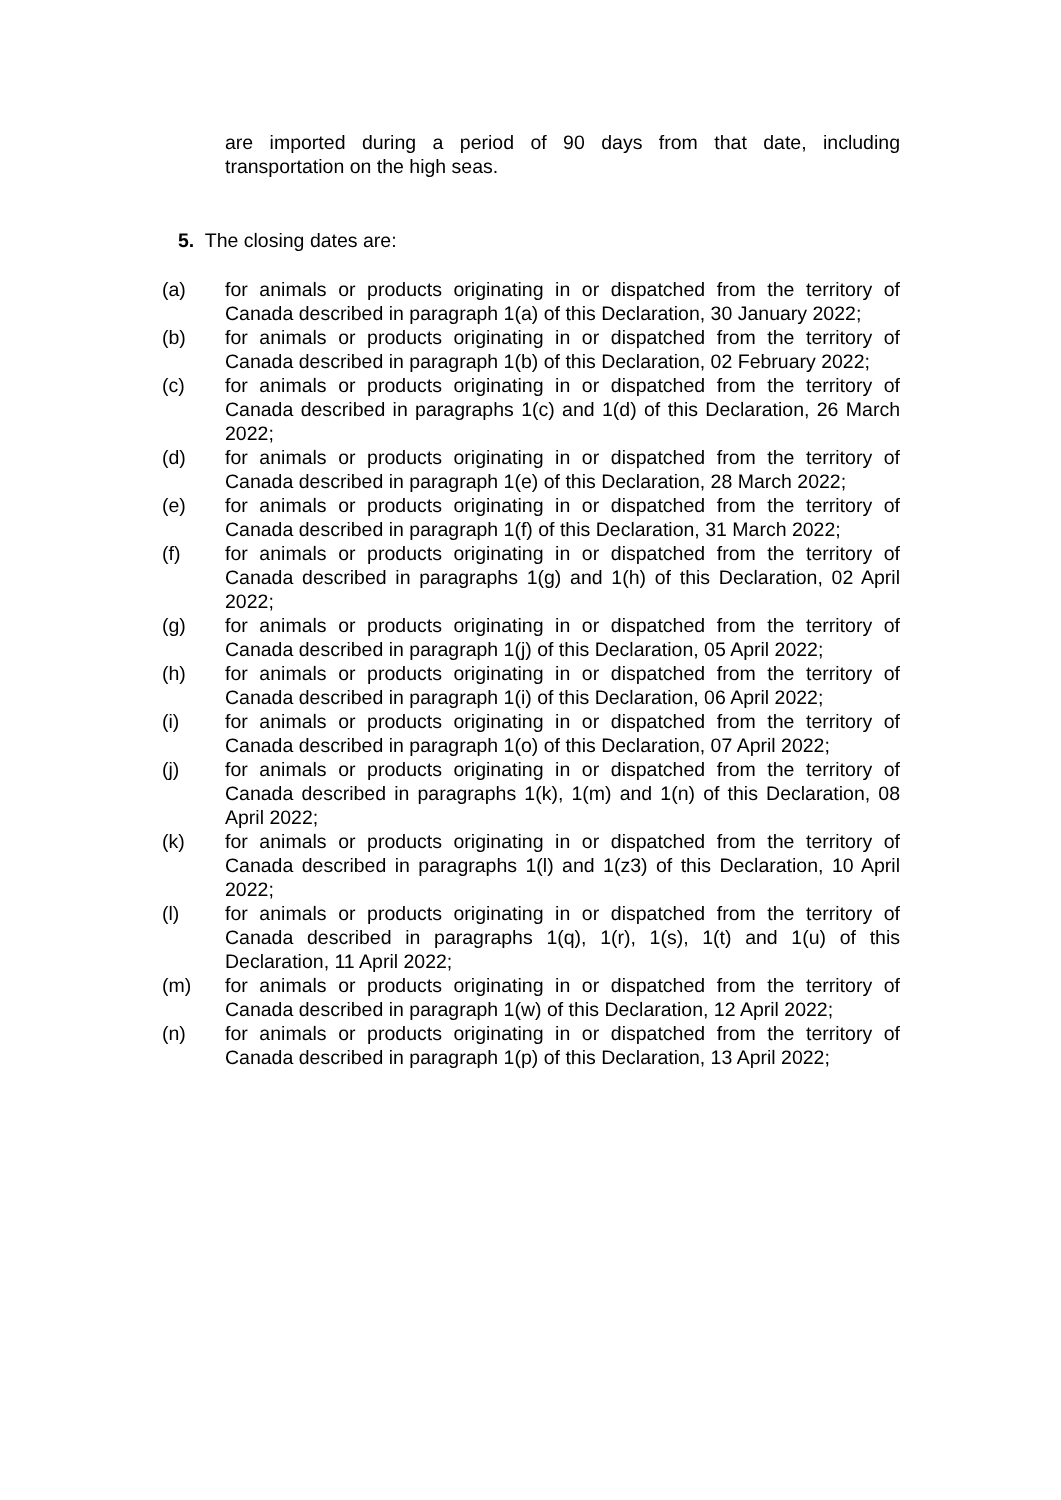are imported during a period of 90 days from that date, including transportation on the high seas.
5. The closing dates are:
(a) for animals or products originating in or dispatched from the territory of Canada described in paragraph 1(a) of this Declaration, 30 January 2022;
(b) for animals or products originating in or dispatched from the territory of Canada described in paragraph 1(b) of this Declaration, 02 February 2022;
(c) for animals or products originating in or dispatched from the territory of Canada described in paragraphs 1(c) and 1(d) of this Declaration, 26 March 2022;
(d) for animals or products originating in or dispatched from the territory of Canada described in paragraph 1(e) of this Declaration, 28 March 2022;
(e) for animals or products originating in or dispatched from the territory of Canada described in paragraph 1(f) of this Declaration, 31 March 2022;
(f) for animals or products originating in or dispatched from the territory of Canada described in paragraphs 1(g) and 1(h) of this Declaration, 02 April 2022;
(g) for animals or products originating in or dispatched from the territory of Canada described in paragraph 1(j) of this Declaration, 05 April 2022;
(h) for animals or products originating in or dispatched from the territory of Canada described in paragraph 1(i) of this Declaration, 06 April 2022;
(i) for animals or products originating in or dispatched from the territory of Canada described in paragraph 1(o) of this Declaration, 07 April 2022;
(j) for animals or products originating in or dispatched from the territory of Canada described in paragraphs 1(k), 1(m) and 1(n) of this Declaration, 08 April 2022;
(k) for animals or products originating in or dispatched from the territory of Canada described in paragraphs 1(l) and 1(z3) of this Declaration, 10 April 2022;
(l) for animals or products originating in or dispatched from the territory of Canada described in paragraphs 1(q), 1(r), 1(s), 1(t) and 1(u) of this Declaration, 11 April 2022;
(m) for animals or products originating in or dispatched from the territory of Canada described in paragraph 1(w) of this Declaration, 12 April 2022;
(n) for animals or products originating in or dispatched from the territory of Canada described in paragraph 1(p) of this Declaration, 13 April 2022;